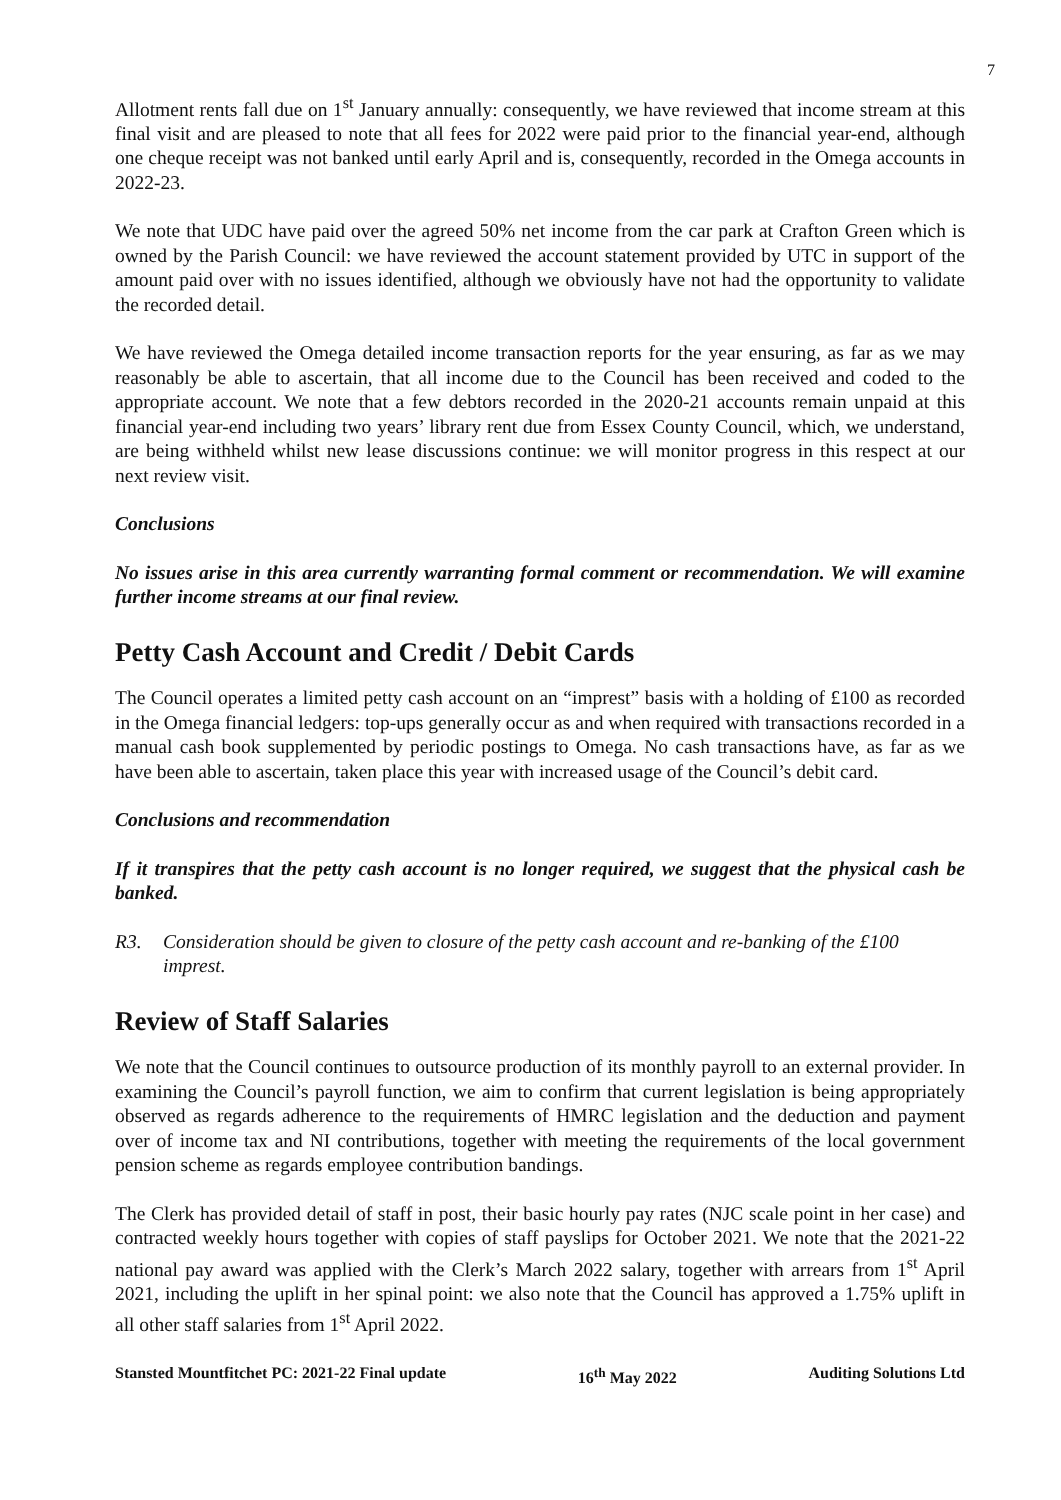7
Allotment rents fall due on 1<sup>st</sup> January annually: consequently, we have reviewed that income stream at this final visit and are pleased to note that all fees for 2022 were paid prior to the financial year-end, although one cheque receipt was not banked until early April and is, consequently, recorded in the Omega accounts in 2022-23.
We note that UDC have paid over the agreed 50% net income from the car park at Crafton Green which is owned by the Parish Council: we have reviewed the account statement provided by UTC in support of the amount paid over with no issues identified, although we obviously have not had the opportunity to validate the recorded detail.
We have reviewed the Omega detailed income transaction reports for the year ensuring, as far as we may reasonably be able to ascertain, that all income due to the Council has been received and coded to the appropriate account. We note that a few debtors recorded in the 2020-21 accounts remain unpaid at this financial year-end including two years’ library rent due from Essex County Council, which, we understand, are being withheld whilst new lease discussions continue: we will monitor progress in this respect at our next review visit.
Conclusions
No issues arise in this area currently warranting formal comment or recommendation. We will examine further income streams at our final review.
Petty Cash Account and Credit / Debit Cards
The Council operates a limited petty cash account on an “imprest” basis with a holding of £100 as recorded in the Omega financial ledgers: top-ups generally occur as and when required with transactions recorded in a manual cash book supplemented by periodic postings to Omega. No cash transactions have, as far as we have been able to ascertain, taken place this year with increased usage of the Council’s debit card.
Conclusions and recommendation
If it transpires that the petty cash account is no longer required, we suggest that the physical cash be banked.
R3. Consideration should be given to closure of the petty cash account and re-banking of the £100 imprest.
Review of Staff Salaries
We note that the Council continues to outsource production of its monthly payroll to an external provider. In examining the Council’s payroll function, we aim to confirm that current legislation is being appropriately observed as regards adherence to the requirements of HMRC legislation and the deduction and payment over of income tax and NI contributions, together with meeting the requirements of the local government pension scheme as regards employee contribution bandings.
The Clerk has provided detail of staff in post, their basic hourly pay rates (NJC scale point in her case) and contracted weekly hours together with copies of staff payslips for October 2021. We note that the 2021-22 national pay award was applied with the Clerk’s March 2022 salary, together with arrears from 1<sup>st</sup> April 2021, including the uplift in her spinal point: we also note that the Council has approved a 1.75% uplift in all other staff salaries from 1<sup>st</sup> April 2022.
Stansted Mountfitchet PC: 2021-22 Final update 16<sup>th</sup> May 2022 Auditing Solutions Ltd